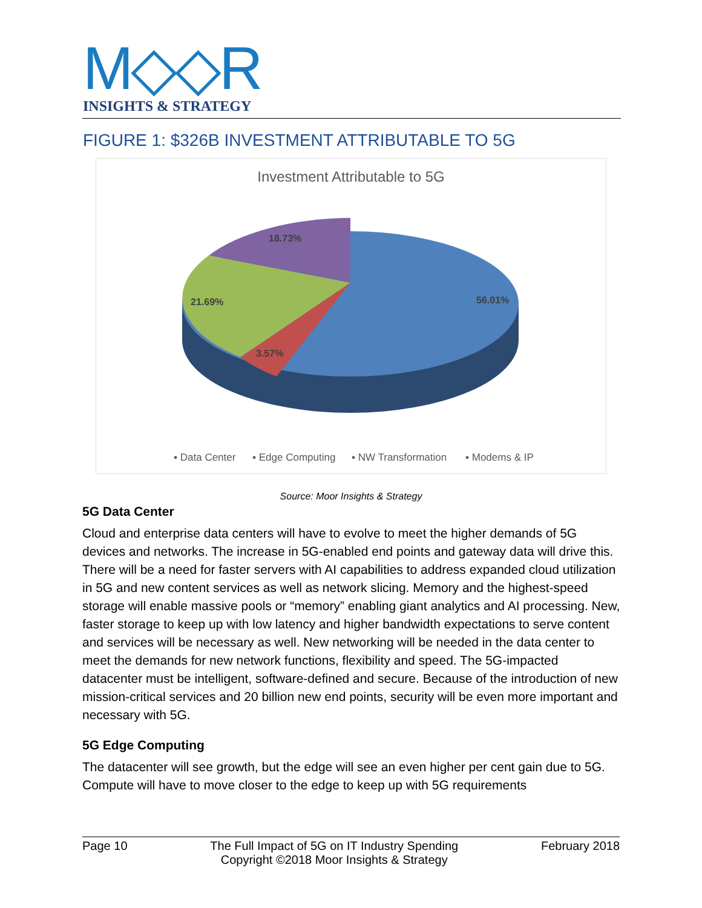M◇◇R
INSIGHTS & STRATEGY
FIGURE 1: $326B INVESTMENT ATTRIBUTABLE TO 5G
Investment Attributable to 5G
18.73%
21.69%
56.01%
3.57%
▪ Data Center
▪ Edge Computing
▪ NW Transformation
▪ Modems & IP
Source: Moor Insights & Strategy
5G Data Center
Cloud and enterprise data centers will have to evolve to meet the higher demands of 5G devices and networks. The increase in 5G-enabled end points and gateway data will drive this. There will be a need for faster servers with AI capabilities to address expanded cloud utilization in 5G and new content services as well as network slicing. Memory and the highest-speed storage will enable massive pools or “memory” enabling giant analytics and AI processing. New, faster storage to keep up with low latency and higher bandwidth expectations to serve content and services will be necessary as well. New networking will be needed in the data center to meet the demands for new network functions, flexibility and speed. The 5G-impacted datacenter must be intelligent, software-defined and secure. Because of the introduction of new mission-critical services and 20 billion new end points, security will be even more important and necessary with 5G.
5G Edge Computing
The datacenter will see growth, but the edge will see an even higher per cent gain due to 5G. Compute will have to move closer to the edge to keep up with 5G requirements
Page 10 The Full Impact of 5G on IT Industry Spending
Copyright ©2018 Moor Insights & Strategy February 2018